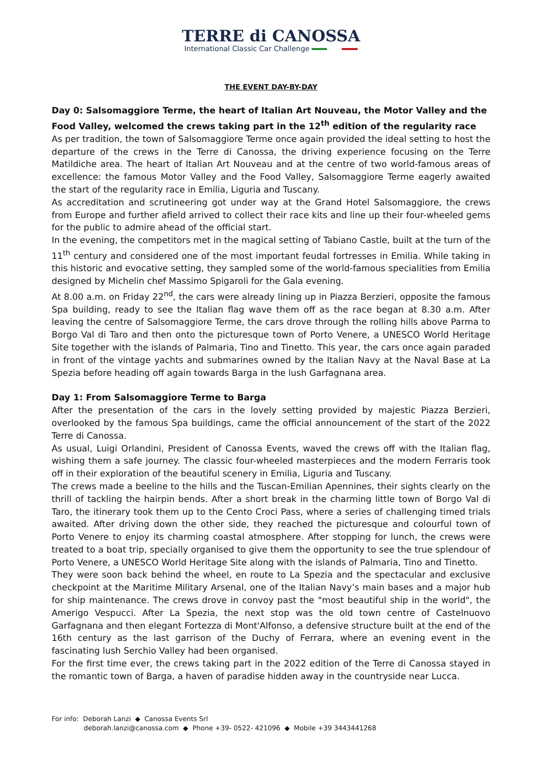TERRE di CANOSSA
International Classic Car Challenge
THE EVENT DAY-BY-DAY
Day 0: Salsomaggiore Terme, the heart of Italian Art Nouveau, the Motor Valley and the Food Valley, welcomed the crews taking part in the 12<sup>th</sup> edition of the regularity race
As per tradition, the town of Salsomaggiore Terme once again provided the ideal setting to host the departure of the crews in the Terre di Canossa, the driving experience focusing on the Terre Matildiche area. The heart of Italian Art Nouveau and at the centre of two world-famous areas of excellence: the famous Motor Valley and the Food Valley, Salsomaggiore Terme eagerly awaited the start of the regularity race in Emilia, Liguria and Tuscany.
As accreditation and scrutineering got under way at the Grand Hotel Salsomaggiore, the crews from Europe and further afield arrived to collect their race kits and line up their four-wheeled gems for the public to admire ahead of the official start.
In the evening, the competitors met in the magical setting of Tabiano Castle, built at the turn of the 11<sup>th</sup> century and considered one of the most important feudal fortresses in Emilia. While taking in this historic and evocative setting, they sampled some of the world-famous specialities from Emilia designed by Michelin chef Massimo Spigaroli for the Gala evening.
At 8.00 a.m. on Friday 22<sup>nd</sup>, the cars were already lining up in Piazza Berzieri, opposite the famous Spa building, ready to see the Italian flag wave them off as the race began at 8.30 a.m. After leaving the centre of Salsomaggiore Terme, the cars drove through the rolling hills above Parma to Borgo Val di Taro and then onto the picturesque town of Porto Venere, a UNESCO World Heritage Site together with the islands of Palmaria, Tino and Tinetto. This year, the cars once again paraded in front of the vintage yachts and submarines owned by the Italian Navy at the Naval Base at La Spezia before heading off again towards Barga in the lush Garfagnana area.
Day 1: From Salsomaggiore Terme to Barga
After the presentation of the cars in the lovely setting provided by majestic Piazza Berzieri, overlooked by the famous Spa buildings, came the official announcement of the start of the 2022 Terre di Canossa.
As usual, Luigi Orlandini, President of Canossa Events, waved the crews off with the Italian flag, wishing them a safe journey. The classic four-wheeled masterpieces and the modern Ferraris took off in their exploration of the beautiful scenery in Emilia, Liguria and Tuscany.
The crews made a beeline to the hills and the Tuscan-Emilian Apennines, their sights clearly on the thrill of tackling the hairpin bends. After a short break in the charming little town of Borgo Val di Taro, the itinerary took them up to the Cento Croci Pass, where a series of challenging timed trials awaited. After driving down the other side, they reached the picturesque and colourful town of Porto Venere to enjoy its charming coastal atmosphere. After stopping for lunch, the crews were treated to a boat trip, specially organised to give them the opportunity to see the true splendour of Porto Venere, a UNESCO World Heritage Site along with the islands of Palmaria, Tino and Tinetto.
They were soon back behind the wheel, en route to La Spezia and the spectacular and exclusive checkpoint at the Maritime Military Arsenal, one of the Italian Navy’s main bases and a major hub for ship maintenance. The crews drove in convoy past the "most beautiful ship in the world", the Amerigo Vespucci. After La Spezia, the next stop was the old town centre of Castelnuovo Garfagnana and then elegant Fortezza di Mont'Alfonso, a defensive structure built at the end of the 16th century as the last garrison of the Duchy of Ferrara, where an evening event in the fascinating lush Serchio Valley had been organised.
For the first time ever, the crews taking part in the 2022 edition of the Terre di Canossa stayed in the romantic town of Barga, a haven of paradise hidden away in the countryside near Lucca.
For info: Deborah Lanzi ◆ Canossa Events Srl
deborah.lanzi@canossa.com ◆ Phone +39- 0522- 421096 ◆ Mobile +39 3443441268